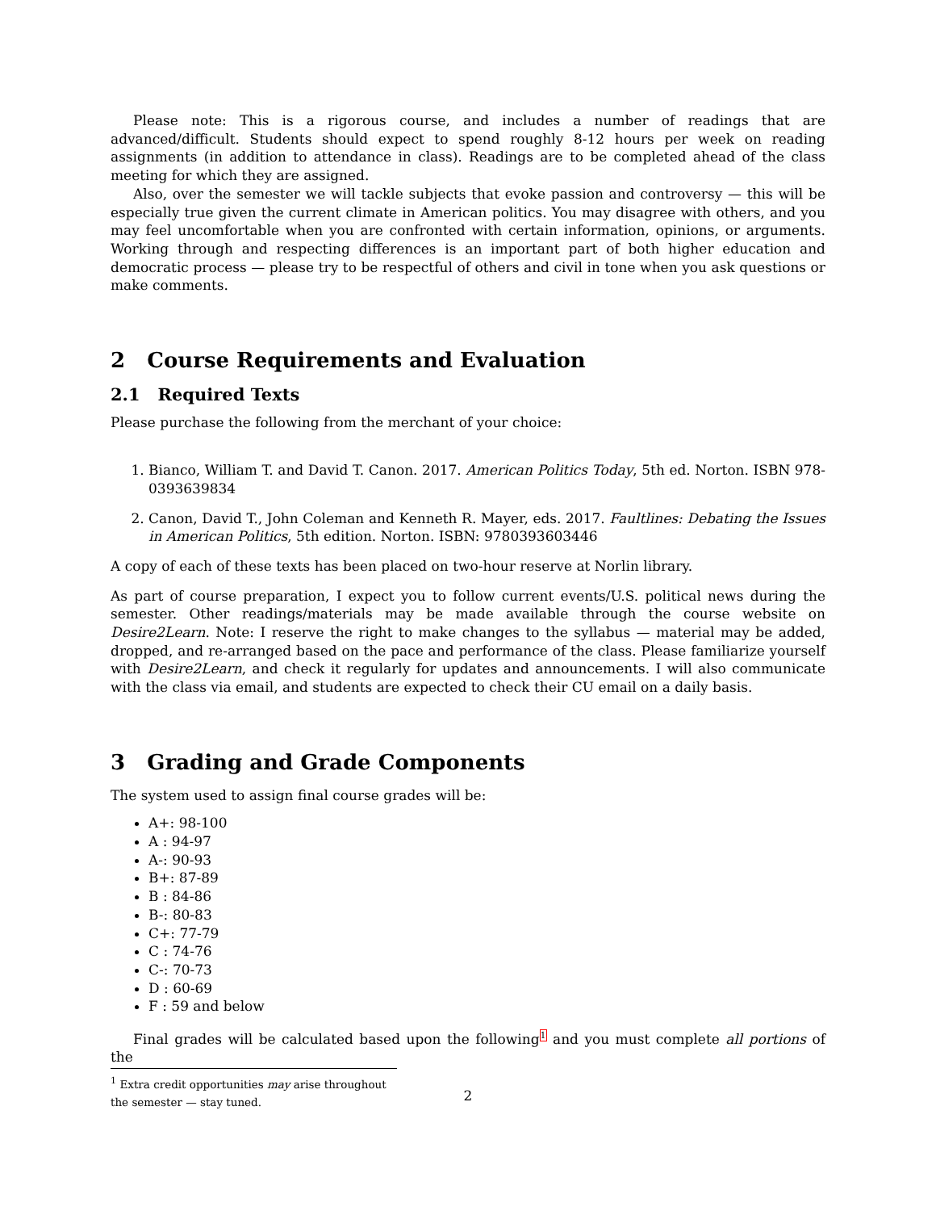Please note: This is a rigorous course, and includes a number of readings that are advanced/difficult. Students should expect to spend roughly 8-12 hours per week on reading assignments (in addition to attendance in class). Readings are to be completed ahead of the class meeting for which they are assigned.
Also, over the semester we will tackle subjects that evoke passion and controversy — this will be especially true given the current climate in American politics. You may disagree with others, and you may feel uncomfortable when you are confronted with certain information, opinions, or arguments. Working through and respecting differences is an important part of both higher education and democratic process — please try to be respectful of others and civil in tone when you ask questions or make comments.
2 Course Requirements and Evaluation
2.1 Required Texts
Please purchase the following from the merchant of your choice:
1. Bianco, William T. and David T. Canon. 2017. American Politics Today, 5th ed. Norton. ISBN 978-0393639834
2. Canon, David T., John Coleman and Kenneth R. Mayer, eds. 2017. Faultlines: Debating the Issues in American Politics, 5th edition. Norton. ISBN: 9780393603446
A copy of each of these texts has been placed on two-hour reserve at Norlin library.
As part of course preparation, I expect you to follow current events/U.S. political news during the semester. Other readings/materials may be made available through the course website on Desire2Learn. Note: I reserve the right to make changes to the syllabus — material may be added, dropped, and re-arranged based on the pace and performance of the class. Please familiarize yourself with Desire2Learn, and check it regularly for updates and announcements. I will also communicate with the class via email, and students are expected to check their CU email on a daily basis.
3 Grading and Grade Components
The system used to assign final course grades will be:
A+: 98-100
A : 94-97
A-: 90-93
B+: 87-89
B : 84-86
B-: 80-83
C+: 77-79
C : 74-76
C-: 70-73
D : 60-69
F : 59 and below
Final grades will be calculated based upon the following<sup>1</sup> and you must complete all portions of the
<sup>1</sup> Extra credit opportunities may arise throughout the semester — stay tuned.
2